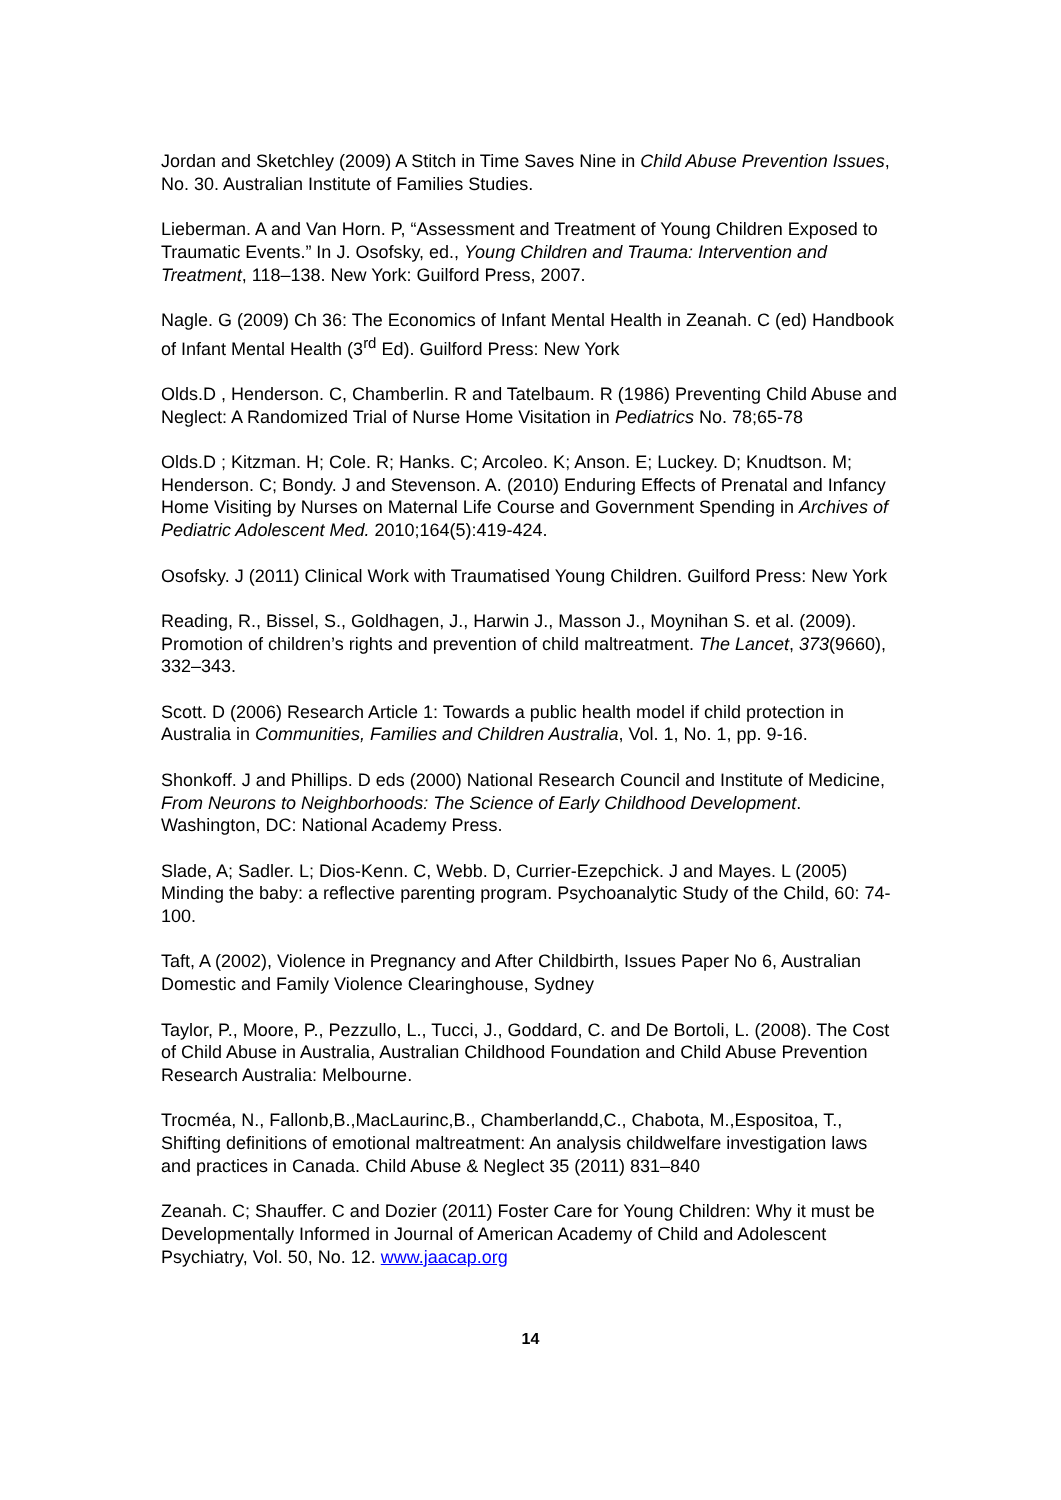Jordan and Sketchley (2009) A Stitch in Time Saves Nine in Child Abuse Prevention Issues, No. 30. Australian Institute of Families Studies.
Lieberman. A and Van Horn. P, “Assessment and Treatment of Young Children Exposed to Traumatic Events.” In J. Osofsky, ed., Young Children and Trauma: Intervention and Treatment, 118–138. New York: Guilford Press, 2007.
Nagle. G (2009) Ch 36: The Economics of Infant Mental Health in Zeanah. C (ed) Handbook of Infant Mental Health (3<sup>rd</sup> Ed). Guilford Press: New York
Olds.D , Henderson. C, Chamberlin. R and Tatelbaum. R (1986) Preventing Child Abuse and Neglect: A Randomized Trial of Nurse Home Visitation in Pediatrics No. 78;65-78
Olds.D ; Kitzman. H; Cole. R; Hanks. C; Arcoleo. K; Anson. E; Luckey. D; Knudtson. M; Henderson. C; Bondy. J and Stevenson. A. (2010) Enduring Effects of Prenatal and Infancy Home Visiting by Nurses on Maternal Life Course and Government Spending in Archives of Pediatric Adolescent Med. 2010;164(5):419-424.
Osofsky. J (2011) Clinical Work with Traumatised Young Children. Guilford Press: New York
Reading, R., Bissel, S., Goldhagen, J., Harwin J., Masson J., Moynihan S. et al. (2009). Promotion of children’s rights and prevention of child maltreatment. The Lancet, 373(9660), 332–343.
Scott. D (2006) Research Article 1: Towards a public health model if child protection in Australia in Communities, Families and Children Australia, Vol. 1, No. 1, pp. 9-16.
Shonkoff. J and Phillips. D eds (2000) National Research Council and Institute of Medicine, From Neurons to Neighborhoods: The Science of Early Childhood Development. Washington, DC: National Academy Press.
Slade, A; Sadler. L; Dios-Kenn. C, Webb. D, Currier-Ezepchick. J and Mayes. L (2005) Minding the baby: a reflective parenting program. Psychoanalytic Study of the Child, 60: 74-100.
Taft, A (2002), Violence in Pregnancy and After Childbirth, Issues Paper No 6, Australian Domestic and Family Violence Clearinghouse, Sydney
Taylor, P., Moore, P., Pezzullo, L., Tucci, J., Goddard, C. and De Bortoli, L. (2008). The Cost of Child Abuse in Australia, Australian Childhood Foundation and Child Abuse Prevention Research Australia: Melbourne.
Trocméa, N., Fallonb,B.,MacLaurinc,B., Chamberlandd,C., Chabota, M.,Espositoa, T., Shifting definitions of emotional maltreatment: An analysis childwelfare investigation laws and practices in Canada. Child Abuse & Neglect 35 (2011) 831–840
Zeanah. C; Shauffer. C and Dozier (2011) Foster Care for Young Children: Why it must be Developmentally Informed in Journal of American Academy of Child and Adolescent Psychiatry, Vol. 50, No. 12. www.jaacap.org
14